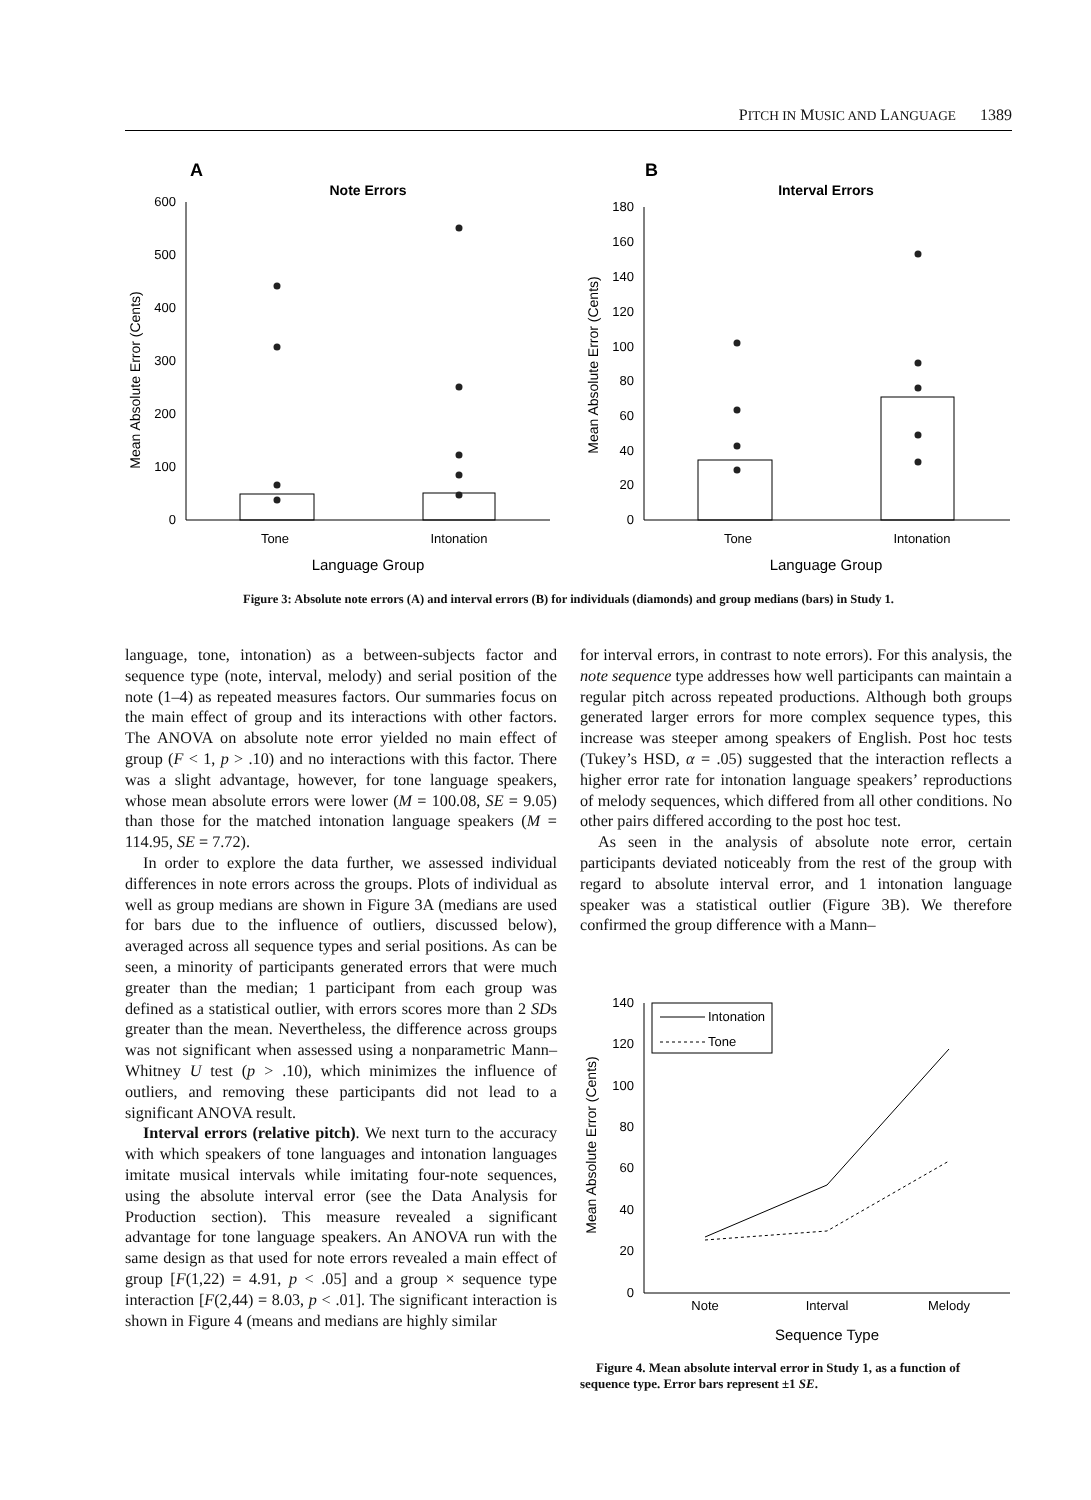PITCH IN MUSIC AND LANGUAGE 1389
A
Note Errors
600
500
400
300
200
100
0
Tone
Intonation
Language Group
Mean Absolute Error (Cents)
B
Interval Errors
180
160
140
120
100
80
60
40
20
0
Tone
Intonation
Language Group
Mean Absolute Error (Cents)
Figure 3: Absolute note errors (A) and interval errors (B) for individuals (diamonds) and group medians (bars) in Study 1.
language, tone, intonation) as a between-subjects factor and sequence type (note, interval, melody) and serial position of the note (1–4) as repeated measures factors. Our summaries focus on the main effect of group and its interactions with other factors. The ANOVA on absolute note error yielded no main effect of group (F < 1, p > .10) and no interactions with this factor. There was a slight advantage, however, for tone language speakers, whose mean absolute errors were lower (M = 100.08, SE = 9.05) than those for the matched intonation language speakers (M = 114.95, SE = 7.72).
In order to explore the data further, we assessed individual differences in note errors across the groups. Plots of individual as well as group medians are shown in Figure 3A (medians are used for bars due to the influence of outliers, discussed below), averaged across all sequence types and serial positions. As can be seen, a minority of participants generated errors that were much greater than the median; 1 participant from each group was defined as a statistical outlier, with errors scores more than 2 SDs greater than the mean. Nevertheless, the difference across groups was not significant when assessed using a nonparametric Mann–Whitney U test (p > .10), which minimizes the influence of outliers, and removing these participants did not lead to a significant ANOVA result.
Interval errors (relative pitch). We next turn to the accuracy with which speakers of tone languages and intonation languages imitate musical intervals while imitating four-note sequences, using the absolute interval error (see the Data Analysis for Production section). This measure revealed a significant advantage for tone language speakers. An ANOVA run with the same design as that used for note errors revealed a main effect of group [F(1,22) = 4.91, p < .05] and a group × sequence type interaction [F(2,44) = 8.03, p < .01]. The significant interaction is shown in Figure 4 (means and medians are highly similar
for interval errors, in contrast to note errors). For this analysis, the note sequence type addresses how well participants can maintain a regular pitch across repeated productions. Although both groups generated larger errors for more complex sequence types, this increase was steeper among speakers of English. Post hoc tests (Tukey’s HSD, α = .05) suggested that the interaction reflects a higher error rate for intonation language speakers’ reproductions of melody sequences, which differed from all other conditions. No other pairs differed according to the post hoc test.
As seen in the analysis of absolute note error, certain participants deviated noticeably from the rest of the group with regard to absolute interval error, and 1 intonation language speaker was a statistical outlier (Figure 3B). We therefore confirmed the group difference with a Mann–
140
120
100
80
60
40
20
0
Intonation
Tone
Note
Interval
Melody
Sequence Type
Mean Absolute Error (Cents)
Figure 4. Mean absolute interval error in Study 1, as a function of sequence type. Error bars represent ±1 SE.